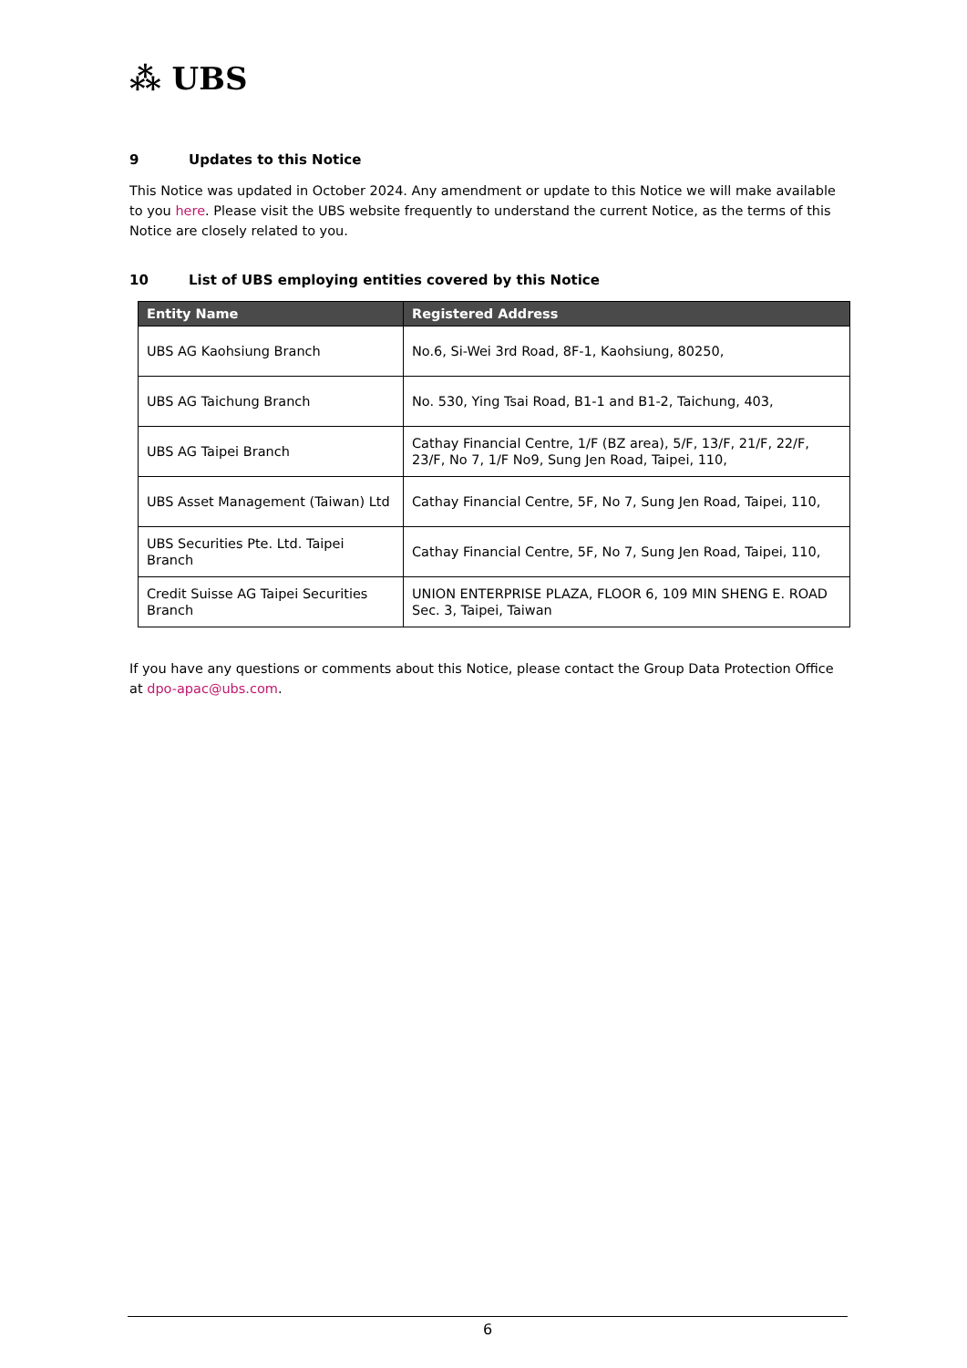⁂ UBS
9 Updates to this Notice
This Notice was updated in October 2024. Any amendment or update to this Notice we will make available to you here. Please visit the UBS website frequently to understand the current Notice, as the terms of this Notice are closely related to you.
10 List of UBS employing entities covered by this Notice
| Entity Name | Registered Address |
| --- | --- |
| UBS AG Kaohsiung Branch | No.6, Si-Wei 3rd Road, 8F-1, Kaohsiung, 80250, |
| UBS AG Taichung Branch | No. 530, Ying Tsai Road, B1-1 and B1-2, Taichung, 403, |
| UBS AG Taipei Branch | Cathay Financial Centre, 1/F (BZ area), 5/F, 13/F, 21/F, 22/F, 23/F, No 7, 1/F No9, Sung Jen Road, Taipei, 110, |
| UBS Asset Management (Taiwan) Ltd | Cathay Financial Centre, 5F, No 7, Sung Jen Road, Taipei, 110, |
| UBS Securities Pte. Ltd. Taipei Branch | Cathay Financial Centre, 5F, No 7, Sung Jen Road, Taipei, 110, |
| Credit Suisse AG Taipei Securities Branch | UNION ENTERPRISE PLAZA, FLOOR 6, 109 MIN SHENG E. ROAD Sec. 3, Taipei, Taiwan |
If you have any questions or comments about this Notice, please contact the Group Data Protection Office at dpo-apac@ubs.com.
6